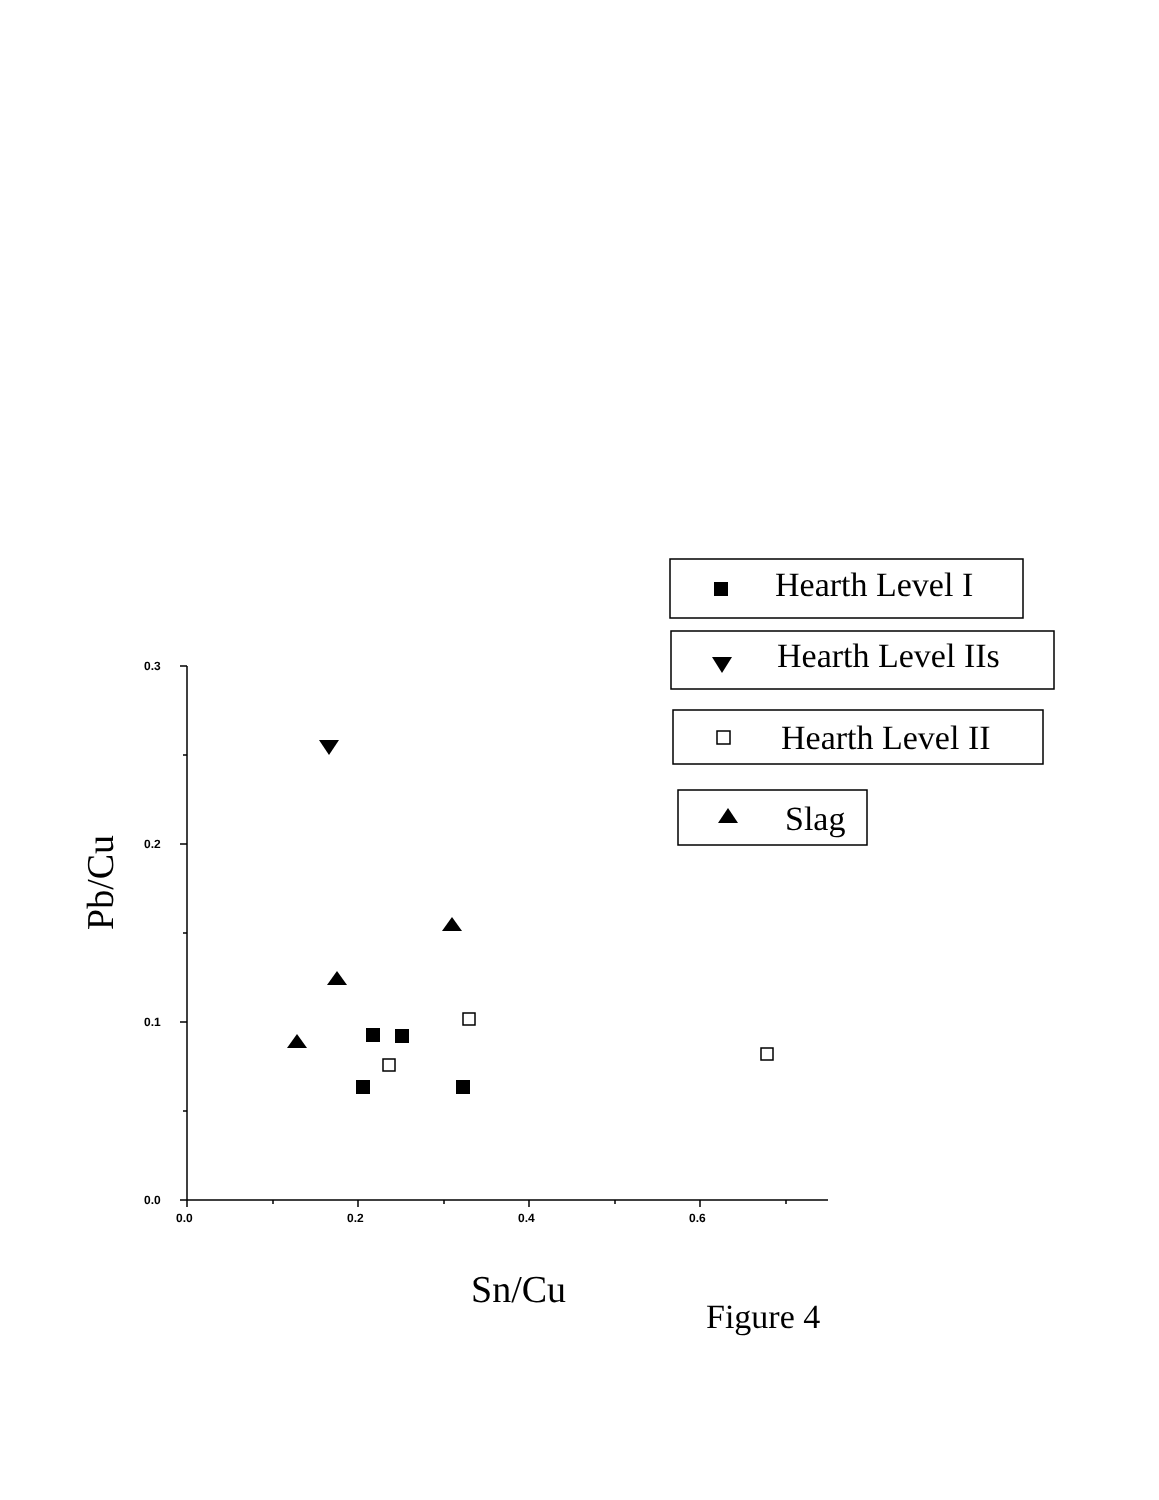Hearth Level I
Hearth Level IIs
Hearth Level II
Slag
0.3
0.2
0.1
0.0
0.0
0.2
0.4
0.6
Pb/Cu
Sn/Cu
Figure 4